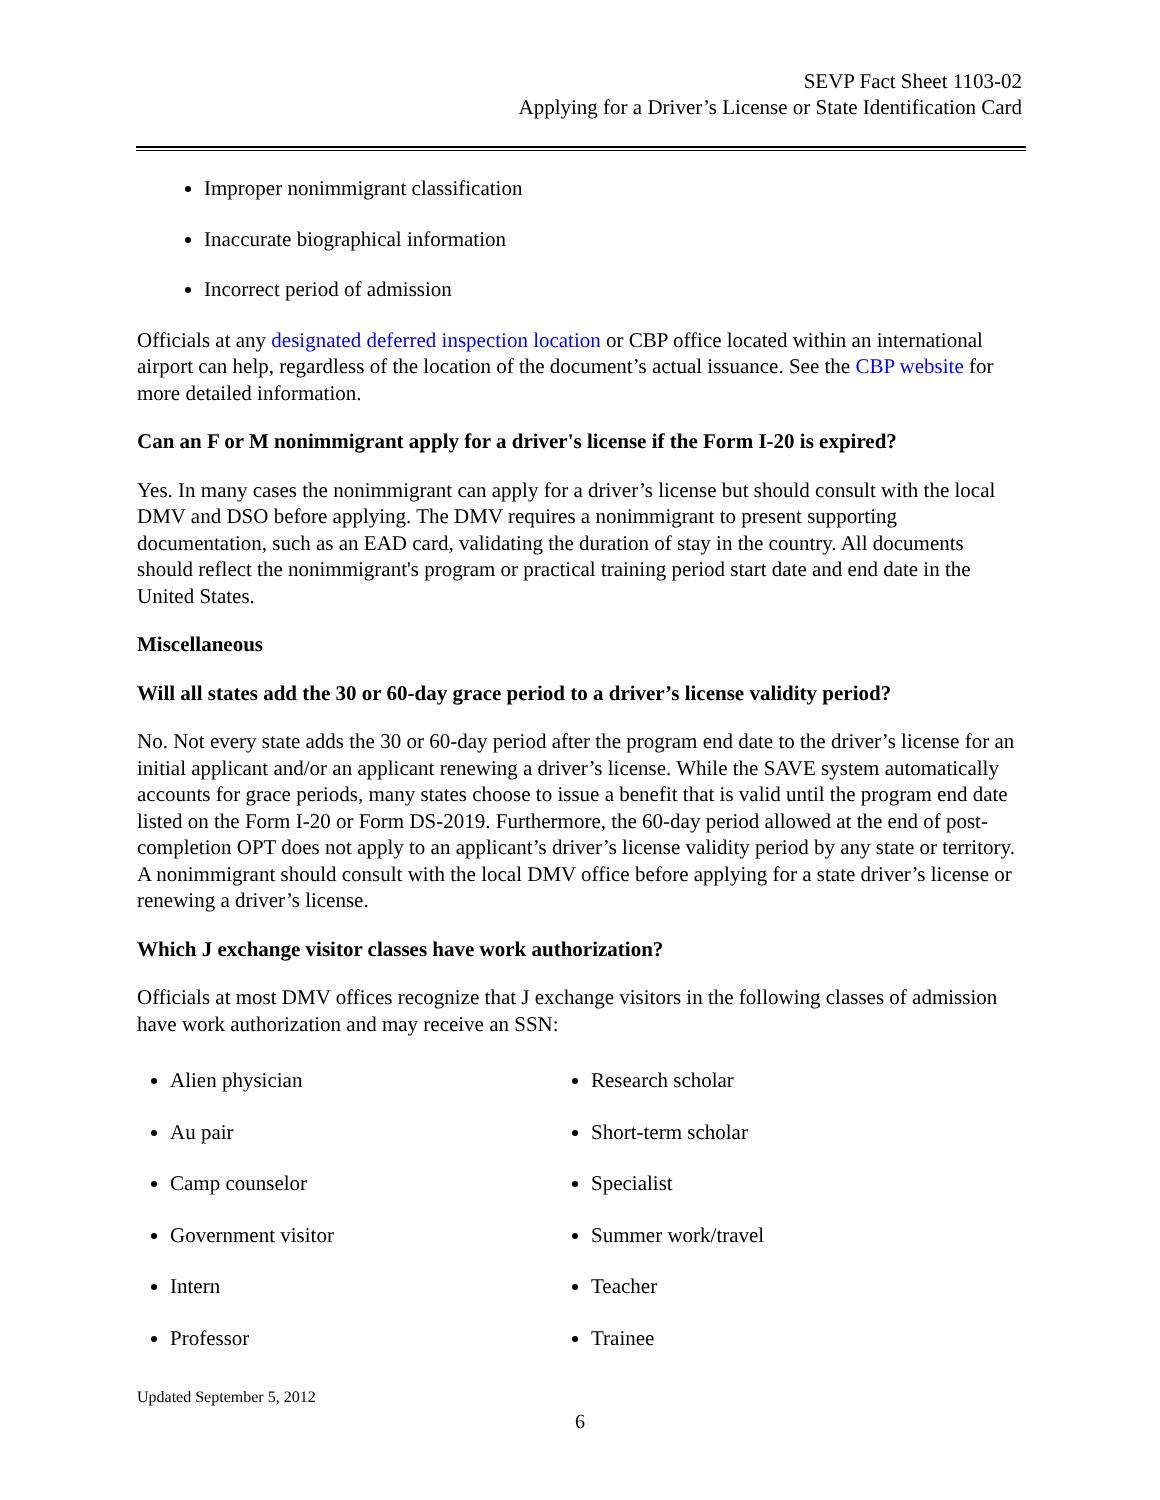SEVP Fact Sheet 1103-02
Applying for a Driver’s License or State Identification Card
Improper nonimmigrant classification
Inaccurate biographical information
Incorrect period of admission
Officials at any designated deferred inspection location or CBP office located within an international airport can help, regardless of the location of the document’s actual issuance. See the CBP website for more detailed information.
Can an F or M nonimmigrant apply for a driver's license if the Form I-20 is expired?
Yes. In many cases the nonimmigrant can apply for a driver’s license but should consult with the local DMV and DSO before applying. The DMV requires a nonimmigrant to present supporting documentation, such as an EAD card, validating the duration of stay in the country. All documents should reflect the nonimmigrant's program or practical training period start date and end date in the United States.
Miscellaneous
Will all states add the 30 or 60-day grace period to a driver’s license validity period?
No. Not every state adds the 30 or 60-day period after the program end date to the driver’s license for an initial applicant and/or an applicant renewing a driver’s license. While the SAVE system automatically accounts for grace periods, many states choose to issue a benefit that is valid until the program end date listed on the Form I-20 or Form DS-2019. Furthermore, the 60-day period allowed at the end of post-completion OPT does not apply to an applicant’s driver’s license validity period by any state or territory. A nonimmigrant should consult with the local DMV office before applying for a state driver’s license or renewing a driver’s license.
Which J exchange visitor classes have work authorization?
Officials at most DMV offices recognize that J exchange visitors in the following classes of admission have work authorization and may receive an SSN:
Alien physician
Au pair
Camp counselor
Government visitor
Intern
Professor
Research scholar
Short-term scholar
Specialist
Summer work/travel
Teacher
Trainee
Updated September 5, 2012
6